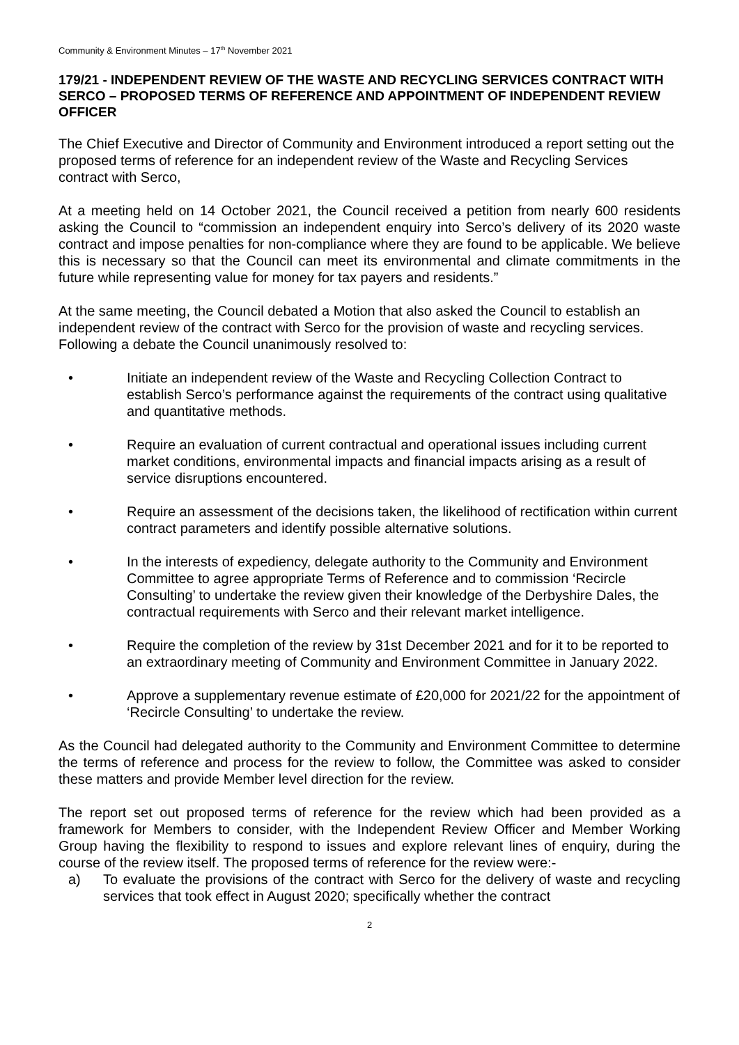Community & Environment Minutes – 17<sup>th</sup> November 2021
179/21 - INDEPENDENT REVIEW OF THE WASTE AND RECYCLING SERVICES CONTRACT WITH SERCO – PROPOSED TERMS OF REFERENCE AND APPOINTMENT OF INDEPENDENT REVIEW OFFICER
The Chief Executive and Director of Community and Environment introduced a report setting out the proposed terms of reference for an independent review of the Waste and Recycling Services contract with Serco,
At a meeting held on 14 October 2021, the Council received a petition from nearly 600 residents asking the Council to “commission an independent enquiry into Serco’s delivery of its 2020 waste contract and impose penalties for non-compliance where they are found to be applicable. We believe this is necessary so that the Council can meet its environmental and climate commitments in the future while representing value for money for tax payers and residents.”
At the same meeting, the Council debated a Motion that also asked the Council to establish an independent review of the contract with Serco for the provision of waste and recycling services. Following a debate the Council unanimously resolved to:
• Initiate an independent review of the Waste and Recycling Collection Contract to establish Serco’s performance against the requirements of the contract using qualitative and quantitative methods.
• Require an evaluation of current contractual and operational issues including current market conditions, environmental impacts and financial impacts arising as a result of service disruptions encountered.
• Require an assessment of the decisions taken, the likelihood of rectification within current contract parameters and identify possible alternative solutions.
• In the interests of expediency, delegate authority to the Community and Environment Committee to agree appropriate Terms of Reference and to commission ‘Recircle Consulting’ to undertake the review given their knowledge of the Derbyshire Dales, the contractual requirements with Serco and their relevant market intelligence.
• Require the completion of the review by 31st December 2021 and for it to be reported to an extraordinary meeting of Community and Environment Committee in January 2022.
• Approve a supplementary revenue estimate of £20,000 for 2021/22 for the appointment of ‘Recircle Consulting’ to undertake the review.
As the Council had delegated authority to the Community and Environment Committee to determine the terms of reference and process for the review to follow, the Committee was asked to consider these matters and provide Member level direction for the review.
The report set out proposed terms of reference for the review which had been provided as a framework for Members to consider, with the Independent Review Officer and Member Working Group having the flexibility to respond to issues and explore relevant lines of enquiry, during the course of the review itself. The proposed terms of reference for the review were:-
a) To evaluate the provisions of the contract with Serco for the delivery of waste and recycling services that took effect in August 2020; specifically whether the contract
2